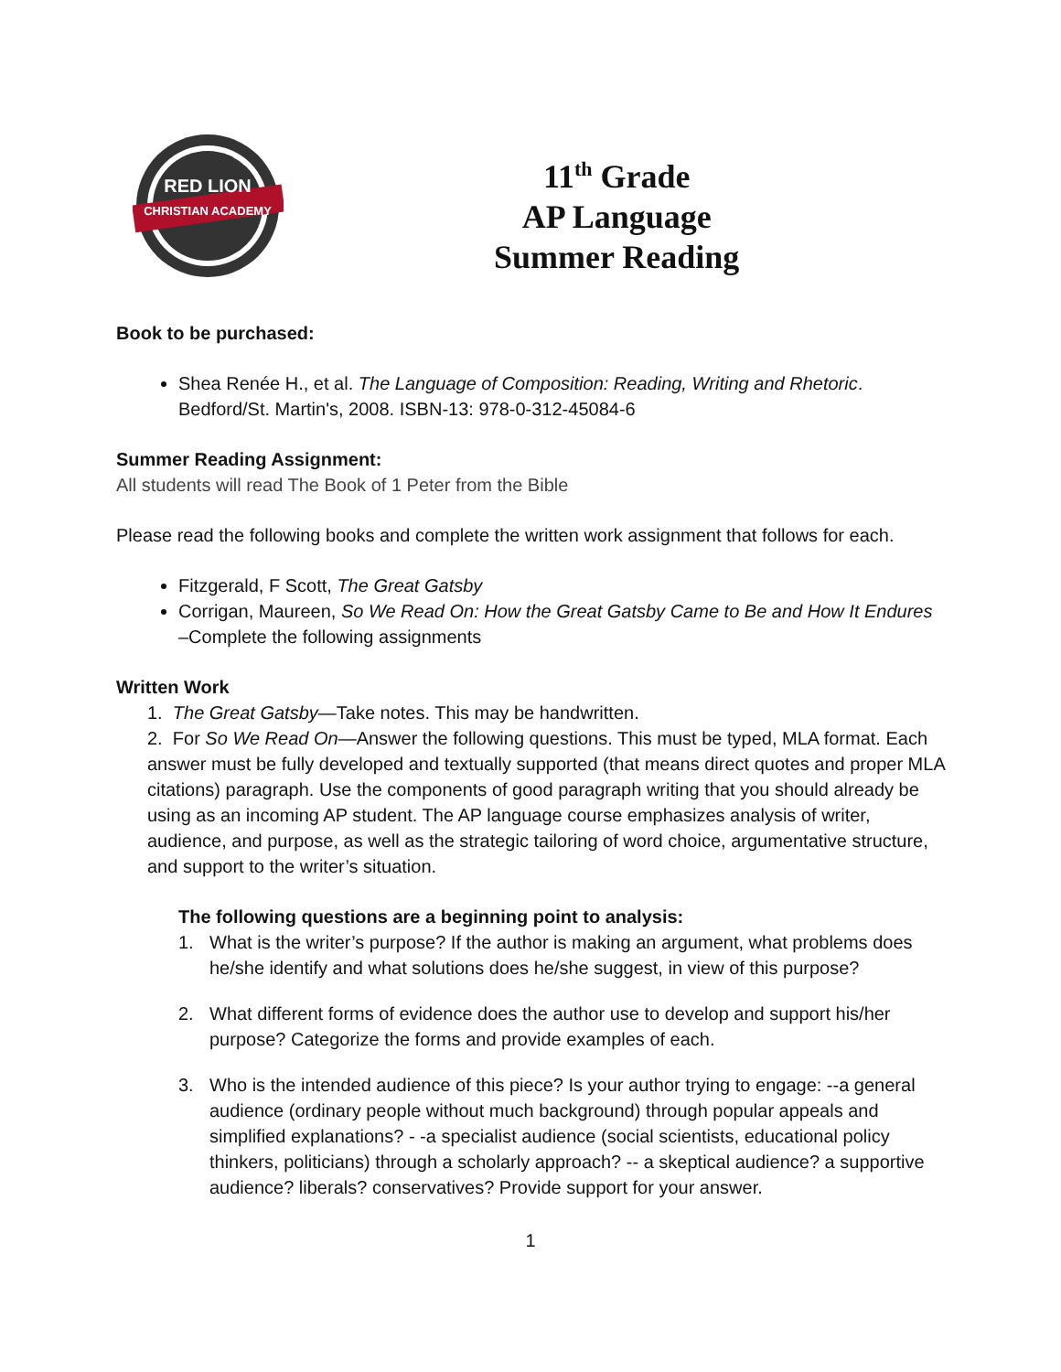RED LION
CHRISTIAN ACADEMY
11<sup>th</sup> Grade
AP Language
Summer Reading
Book to be purchased:
Shea Renée H., et al. The Language of Composition: Reading, Writing and Rhetoric. Bedford/St. Martin's, 2008. ISBN-13: 978-0-312-45084-6
Summer Reading Assignment:
All students will read The Book of 1 Peter from the Bible
Please read the following books and complete the written work assignment that follows for each.
Fitzgerald, F Scott, The Great Gatsby
Corrigan, Maureen, So We Read On: How the Great Gatsby Came to Be and How It Endures –Complete the following assignments
Written Work
1. The Great Gatsby—Take notes. This may be handwritten.
2. For So We Read On—Answer the following questions. This must be typed, MLA format. Each answer must be fully developed and textually supported (that means direct quotes and proper MLA citations) paragraph. Use the components of good paragraph writing that you should already be using as an incoming AP student. The AP language course emphasizes analysis of writer, audience, and purpose, as well as the strategic tailoring of word choice, argumentative structure, and support to the writer’s situation.
The following questions are a beginning point to analysis:
1. What is the writer’s purpose? If the author is making an argument, what problems does he/she identify and what solutions does he/she suggest, in view of this purpose?
2. What different forms of evidence does the author use to develop and support his/her purpose? Categorize the forms and provide examples of each.
3. Who is the intended audience of this piece? Is your author trying to engage: --a general audience (ordinary people without much background) through popular appeals and simplified explanations? - -a specialist audience (social scientists, educational policy thinkers, politicians) through a scholarly approach? -- a skeptical audience? a supportive audience? liberals? conservatives? Provide support for your answer.
1